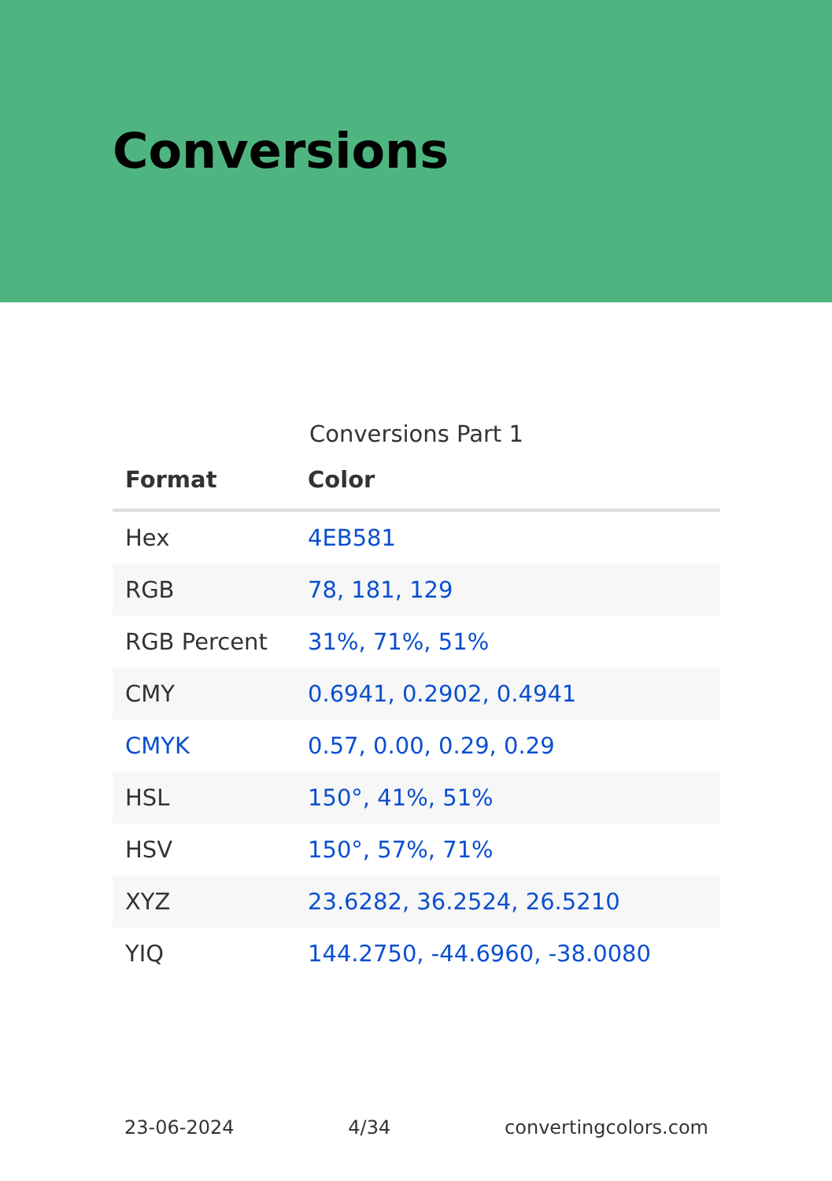Conversions
Conversions Part 1
| Format | Color |
| --- | --- |
| Hex | 4EB581 |
| RGB | 78, 181, 129 |
| RGB Percent | 31%, 71%, 51% |
| CMY | 0.6941, 0.2902, 0.4941 |
| CMYK | 0.57, 0.00, 0.29, 0.29 |
| HSL | 150°, 41%, 51% |
| HSV | 150°, 57%, 71% |
| XYZ | 23.6282, 36.2524, 26.5210 |
| YIQ | 144.2750, -44.6960, -38.0080 |
23-06-2024 4/34 convertingcolors.com